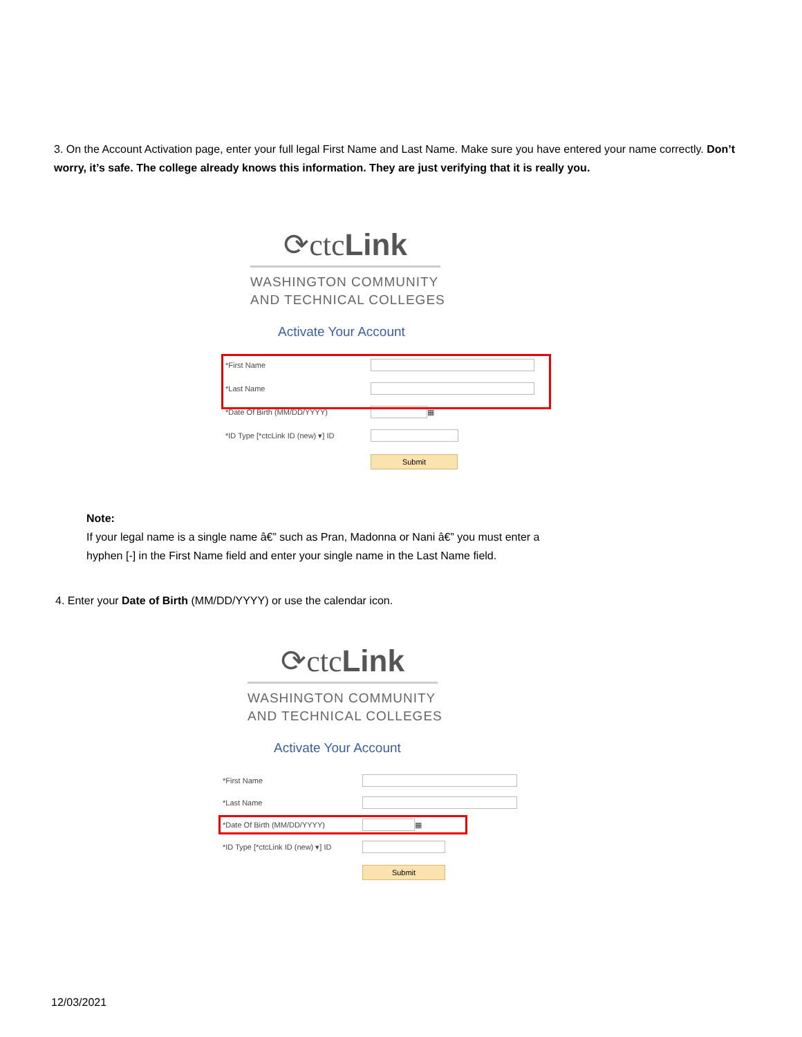3. On the Account Activation page, enter your full legal First Name and Last Name. Make sure you have entered your name correctly. Don’t worry, it’s safe. The college already knows this information. They are just verifying that it is really you.
⟳ctcLink
WASHINGTON COMMUNITY
AND TECHNICAL COLLEGES
Activate Your Account
*First Name
*Last Name
*Date Of Birth (MM/DD/YYYY) ▦
*ID Type [*ctcLink ID (new) ▾] ID
Submit
Note:
If your legal name is a single name â€” such as Pran, Madonna or Nani â€” you must enter a
hyphen [-] in the First Name field and enter your single name in the Last Name field.
4. Enter your Date of Birth (MM/DD/YYYY) or use the calendar icon.
⟳ctcLink
WASHINGTON COMMUNITY
AND TECHNICAL COLLEGES
Activate Your Account
*First Name
*Last Name
*Date Of Birth (MM/DD/YYYY) ▦
*ID Type [*ctcLink ID (new) ▾] ID
Submit
12/03/2021